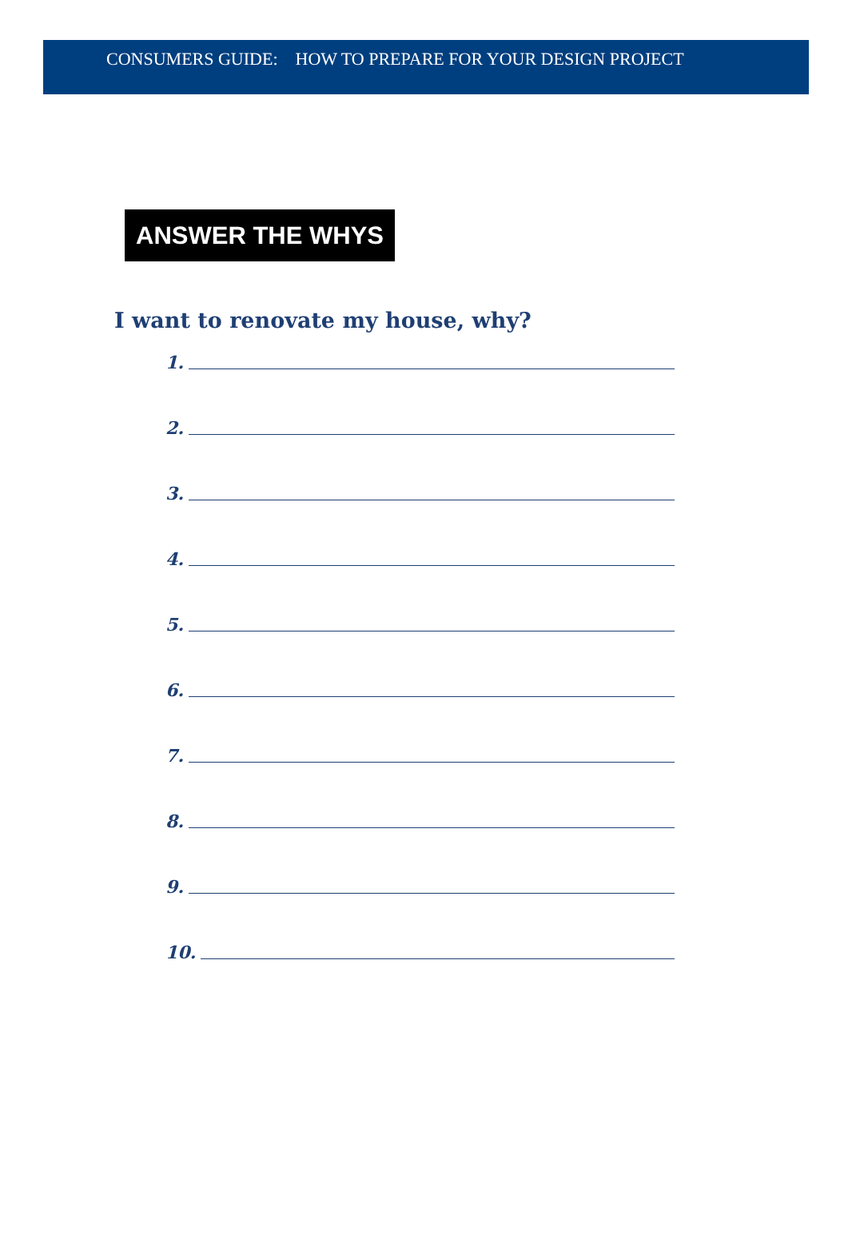CONSUMERS GUIDE: HOW TO PREPARE FOR YOUR DESIGN PROJECT
ANSWER THE WHYS
I want to renovate my house, why?
1.
2.
3.
4.
5.
6.
7.
8.
9.
10.